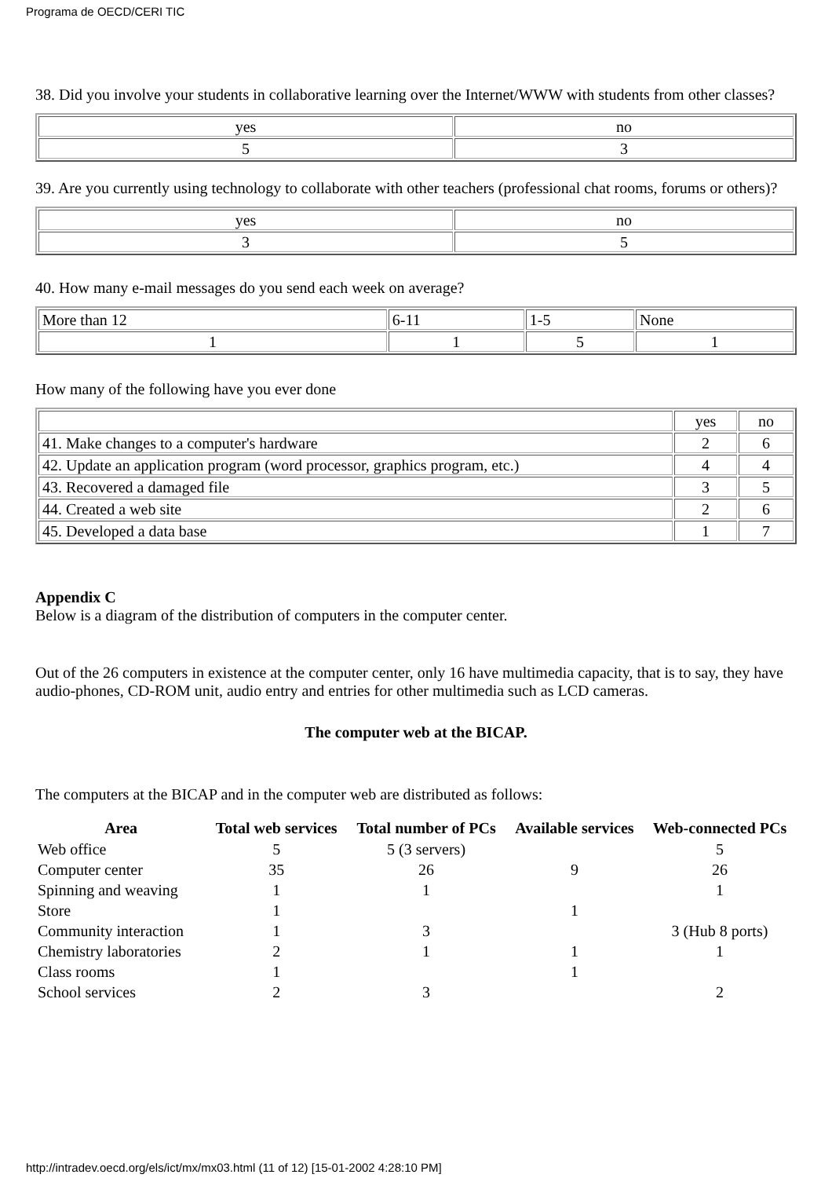Programa de OECD/CERI TIC
38. Did you involve your students in collaborative learning over the Internet/WWW with students from other classes?
| yes | no |
| 5 | 3 |
39. Are you currently using technology to collaborate with other teachers (professional chat rooms, forums or others)?
| yes | no |
| 3 | 5 |
40. How many e-mail messages do you send each week on average?
| More than 12 | 6-11 | 1-5 | None |
| 1 | 1 | 5 | 1 |
How many of the following have you ever done
| | yes | no |
| 41. Make changes to a computer's hardware | 2 | 6 |
| 42. Update an application program (word processor, graphics program, etc.) | 4 | 4 |
| 43. Recovered a damaged file | 3 | 5 |
| 44. Created a web site | 2 | 6 |
| 45. Developed a data base | 1 | 7 |
Appendix C
Below is a diagram of the distribution of computers in the computer center.
Out of the 26 computers in existence at the computer center, only 16 have multimedia capacity, that is to say, they have audio-phones, CD-ROM unit, audio entry and entries for other multimedia such as LCD cameras.
The computer web at the BICAP.
The computers at the BICAP and in the computer web are distributed as follows:
| Area | Total web services | Total number of PCs | Available services | Web-connected PCs |
| --- | --- | --- | --- | --- |
| Web office | 5 | 5 (3 servers) | | 5 |
| Computer center | 35 | 26 | 9 | 26 |
| Spinning and weaving | 1 | 1 | | 1 |
| Store | 1 | | 1 | |
| Community interaction | 1 | 3 | | 3 (Hub 8 ports) |
| Chemistry laboratories | 2 | 1 | 1 | 1 |
| Class rooms | 1 | | 1 | |
| School services | 2 | 3 | | 2 |
http://intradev.oecd.org/els/ict/mx/mx03.html (11 of 12) [15-01-2002 4:28:10 PM]